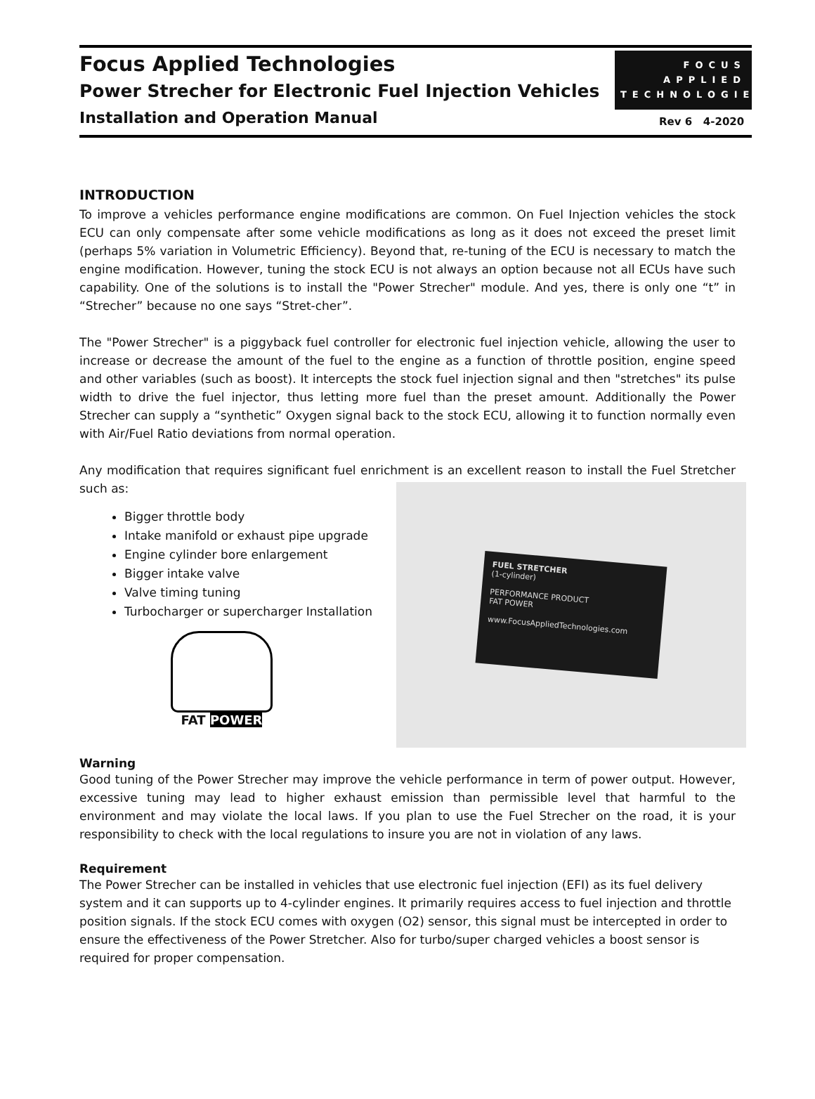Focus Applied Technologies
Power Strecher for Electronic Fuel Injection Vehicles
Installation and Operation Manual
FOCUS
APPLIED
TECHNOLOGIES
Rev 6 4-2020
INTRODUCTION
To improve a vehicles performance engine modifications are common. On Fuel Injection vehicles the stock ECU can only compensate after some vehicle modifications as long as it does not exceed the preset limit (perhaps 5% variation in Volumetric Efficiency). Beyond that, re-tuning of the ECU is necessary to match the engine modification. However, tuning the stock ECU is not always an option because not all ECUs have such capability. One of the solutions is to install the "Power Strecher" module. And yes, there is only one “t” in “Strecher” because no one says “Stret-cher”.
The "Power Strecher" is a piggyback fuel controller for electronic fuel injection vehicle, allowing the user to increase or decrease the amount of the fuel to the engine as a function of throttle position, engine speed and other variables (such as boost). It intercepts the stock fuel injection signal and then "stretches" its pulse width to drive the fuel injector, thus letting more fuel than the preset amount. Additionally the Power Strecher can supply a “synthetic” Oxygen signal back to the stock ECU, allowing it to function normally even with Air/Fuel Ratio deviations from normal operation.
Any modification that requires significant fuel enrichment is an excellent reason to install the Fuel Stretcher such as:
Bigger throttle body
Intake manifold or exhaust pipe upgrade
Engine cylinder bore enlargement
Bigger intake valve
Valve timing tuning
Turbocharger or supercharger Installation
FAT POWER
FUEL STRETCHER
(1-cylinder)
PERFORMANCE PRODUCT
FAT POWER
www.FocusAppliedTechnologies.com
Warning
Good tuning of the Power Strecher may improve the vehicle performance in term of power output. However, excessive tuning may lead to higher exhaust emission than permissible level that harmful to the environment and may violate the local laws. If you plan to use the Fuel Strecher on the road, it is your responsibility to check with the local regulations to insure you are not in violation of any laws.
Requirement
The Power Strecher can be installed in vehicles that use electronic fuel injection (EFI) as its fuel delivery system and it can supports up to 4-cylinder engines. It primarily requires access to fuel injection and throttle position signals. If the stock ECU comes with oxygen (O2) sensor, this signal must be intercepted in order to ensure the effectiveness of the Power Stretcher. Also for turbo/super charged vehicles a boost sensor is required for proper compensation.